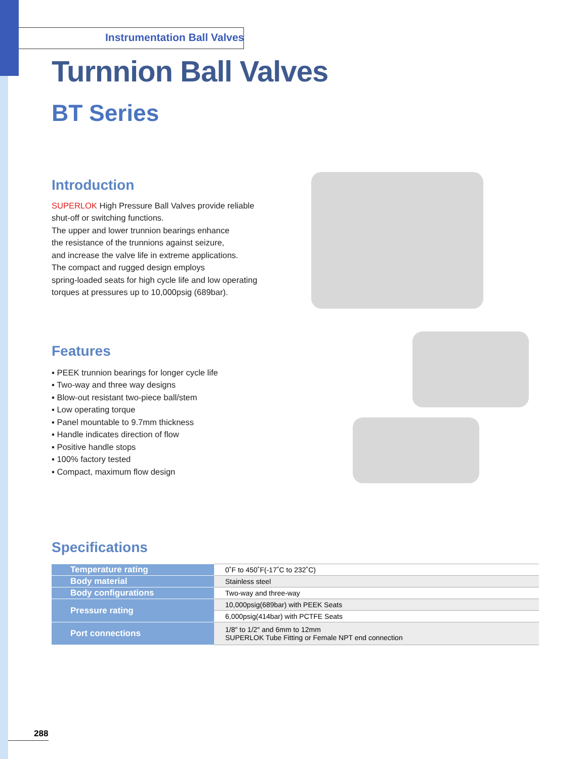Instrumentation Ball Valves
Turnnion Ball Valves
BT Series
Introduction
SUPERLOK High Pressure Ball Valves provide reliable
shut-off or switching functions.
The upper and lower trunnion bearings enhance
the resistance of the trunnions against seizure,
and increase the valve life in extreme applications.
The compact and rugged design employs
spring-loaded seats for high cycle life and low operating
torques at pressures up to 10,000psig (689bar).
Features
▪ PEEK trunnion bearings for longer cycle life
▪ Two-way and three way designs
▪ Blow-out resistant two-piece ball/stem
▪ Low operating torque
▪ Panel mountable to 9.7mm thickness
▪ Handle indicates direction of flow
▪ Positive handle stops
▪ 100% factory tested
▪ Compact, maximum flow design
Specifications
| Temperature rating | 0˚F to 450˚F(-17˚C to 232˚C) |
| Body material | Stainless steel |
| Body configurations | Two-way and three-way |
| Pressure rating | 10,000psig(689bar) with PEEK Seats |
| | 6,000psig(414bar) with PCTFE Seats |
| Port connections | 1/8″ to 1/2″ and 6mm to 12mm SUPERLOK Tube Fitting or Female NPT end connection |
288